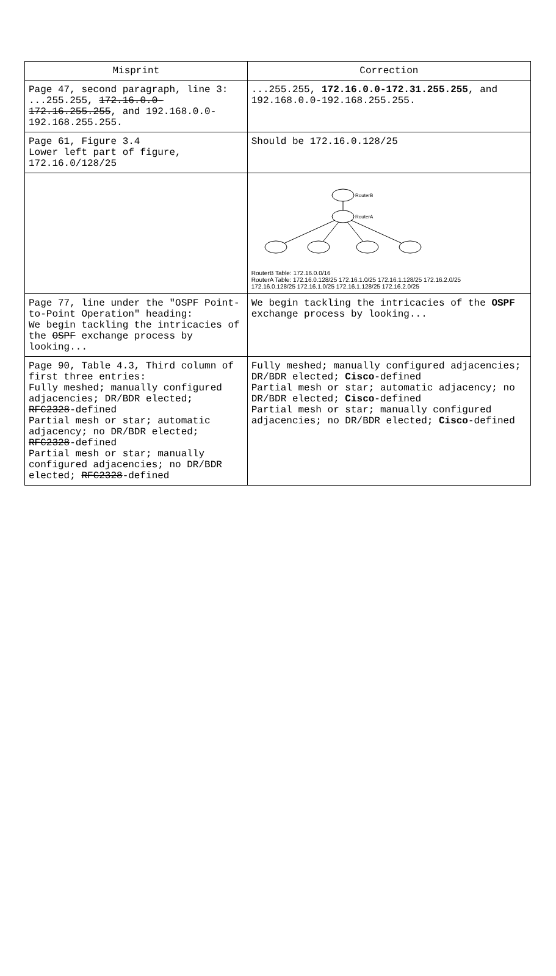| Misprint | Correction |
| --- | --- |
| Page 47, second paragraph, line 3: ...255.255, 172.16.0.0-172.16.255.255 , and 192.168.0.0-192.168.255.255. | ...255.255, 172.16.0.0-172.31.255.255 , and 192.168.0.0-192.168.255.255. |
| Page 61, Figure 3.4 Lower left part of figure, 172.16.0/128/25 | Should be 172.16.0.128/25 |
| | RouterB RouterA RouterB Table: 172.16.0.0/16 RouterA Table: 172.16.0.128/25 172.16.1.0/25 172.16.1.128/25 172.16.2.0/25 172.16.0.128/25 172.16.1.0/25 172.16.1.128/25 172.16.2.0/25 |
| Page 77, line under the "OSPF Point-to-Point Operation" heading: We begin tackling the intricacies of the OSPF exchange process by looking... | We begin tackling the intricacies of the OSPF exchange process by looking... |
| Page 90, Table 4.3, Third column of first three entries: Fully meshed; manually configured adjacencies; DR/BDR elected; RFC2328 -defined Partial mesh or star; automatic adjacency; no DR/BDR elected; RFC2328 -defined Partial mesh or star; manually configured adjacencies; no DR/BDR elected; RFC2328 -defined | Fully meshed; manually configured adjacencies; DR/BDR elected; Cisco -defined Partial mesh or star; automatic adjacency; no DR/BDR elected; Cisco -defined Partial mesh or star; manually configured adjacencies; no DR/BDR elected; Cisco -defined |